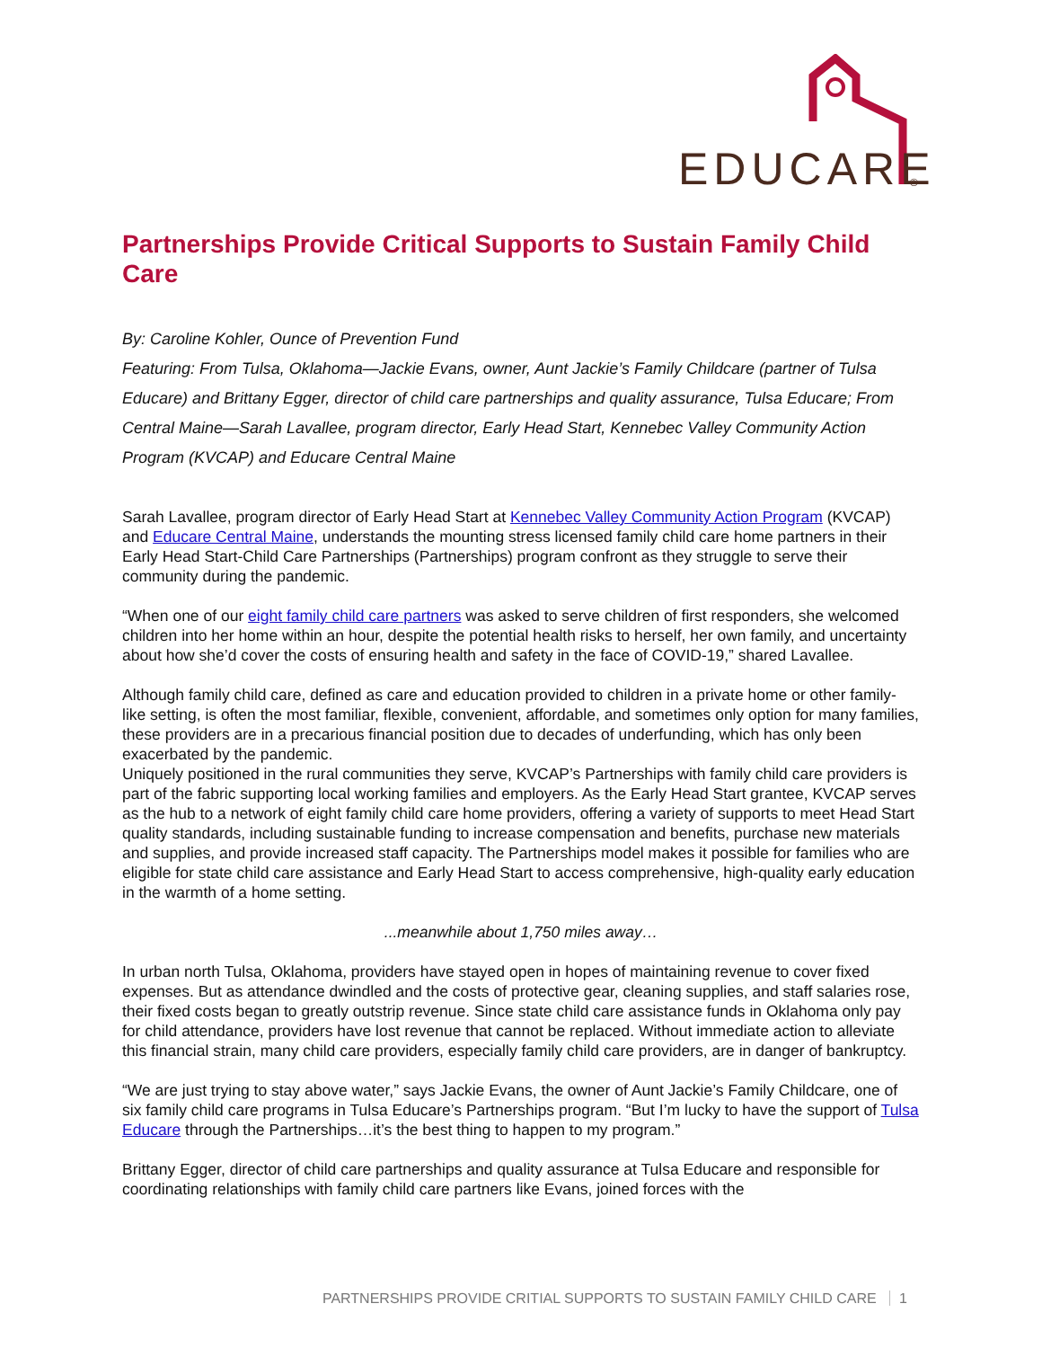EDUCARE
®
Partnerships Provide Critical Supports to Sustain Family Child Care
By: Caroline Kohler, Ounce of Prevention Fund
Featuring: From Tulsa, Oklahoma—Jackie Evans, owner, Aunt Jackie’s Family Childcare (partner of Tulsa Educare) and Brittany Egger, director of child care partnerships and quality assurance, Tulsa Educare; From Central Maine—Sarah Lavallee, program director, Early Head Start, Kennebec Valley Community Action Program (KVCAP) and Educare Central Maine
Sarah Lavallee, program director of Early Head Start at Kennebec Valley Community Action Program (KVCAP) and Educare Central Maine, understands the mounting stress licensed family child care home partners in their Early Head Start-Child Care Partnerships (Partnerships) program confront as they struggle to serve their community during the pandemic.
“When one of our eight family child care partners was asked to serve children of first responders, she welcomed children into her home within an hour, despite the potential health risks to herself, her own family, and uncertainty about how she’d cover the costs of ensuring health and safety in the face of COVID-19,” shared Lavallee.
Although family child care, defined as care and education provided to children in a private home or other family-like setting, is often the most familiar, flexible, convenient, affordable, and sometimes only option for many families, these providers are in a precarious financial position due to decades of underfunding, which has only been exacerbated by the pandemic.
Uniquely positioned in the rural communities they serve, KVCAP’s Partnerships with family child care providers is part of the fabric supporting local working families and employers. As the Early Head Start grantee, KVCAP serves as the hub to a network of eight family child care home providers, offering a variety of supports to meet Head Start quality standards, including sustainable funding to increase compensation and benefits, purchase new materials and supplies, and provide increased staff capacity. The Partnerships model makes it possible for families who are eligible for state child care assistance and Early Head Start to access comprehensive, high-quality early education in the warmth of a home setting.
...meanwhile about 1,750 miles away…
In urban north Tulsa, Oklahoma, providers have stayed open in hopes of maintaining revenue to cover fixed expenses. But as attendance dwindled and the costs of protective gear, cleaning supplies, and staff salaries rose, their fixed costs began to greatly outstrip revenue. Since state child care assistance funds in Oklahoma only pay for child attendance, providers have lost revenue that cannot be replaced. Without immediate action to alleviate this financial strain, many child care providers, especially family child care providers, are in danger of bankruptcy.
“We are just trying to stay above water,” says Jackie Evans, the owner of Aunt Jackie’s Family Childcare, one of six family child care programs in Tulsa Educare’s Partnerships program. “But I’m lucky to have the support of Tulsa Educare through the Partnerships…it’s the best thing to happen to my program.”
Brittany Egger, director of child care partnerships and quality assurance at Tulsa Educare and responsible for coordinating relationships with family child care partners like Evans, joined forces with the
PARTNERSHIPS PROVIDE CRITIAL SUPPORTS TO SUSTAIN FAMILY CHILD CARE 1